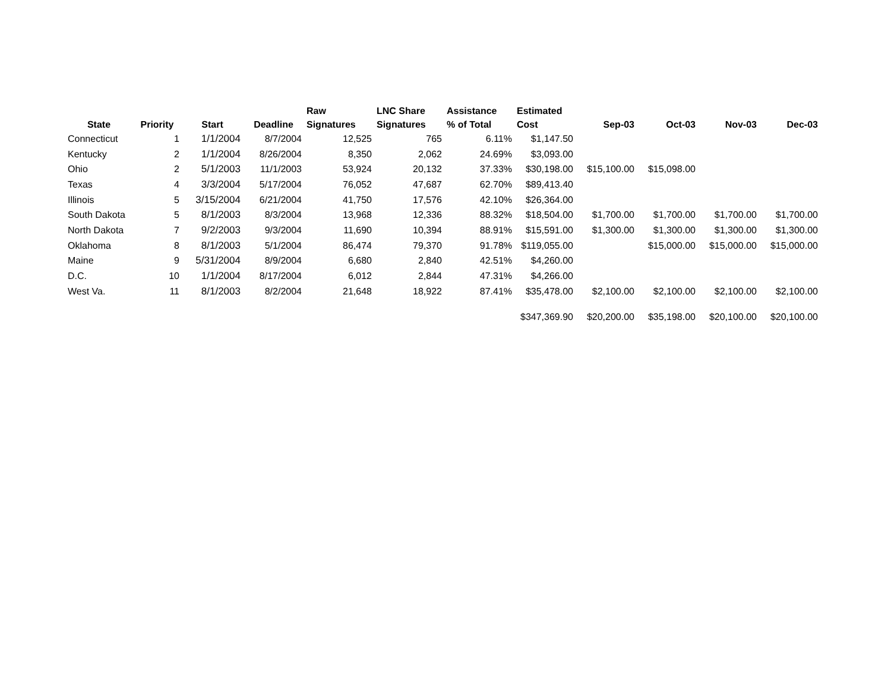| State | Priority | Start | Deadline | Raw Signatures | LNC Share Signatures | Assistance % of Total | Estimated Cost | Sep-03 | Oct-03 | Nov-03 | Dec-03 |
| --- | --- | --- | --- | --- | --- | --- | --- | --- | --- | --- | --- |
| Connecticut | 1 | 1/1/2004 | 8/7/2004 | 12,525 | 765 | 6.11% | $1,147.50 | | | | |
| Kentucky | 2 | 1/1/2004 | 8/26/2004 | 8,350 | 2,062 | 24.69% | $3,093.00 | | | | |
| Ohio | 2 | 5/1/2003 | 11/1/2003 | 53,924 | 20,132 | 37.33% | $30,198.00 | $15,100.00 | $15,098.00 | | |
| Texas | 4 | 3/3/2004 | 5/17/2004 | 76,052 | 47,687 | 62.70% | $89,413.40 | | | | |
| Illinois | 5 | 3/15/2004 | 6/21/2004 | 41,750 | 17,576 | 42.10% | $26,364.00 | | | | |
| South Dakota | 5 | 8/1/2003 | 8/3/2004 | 13,968 | 12,336 | 88.32% | $18,504.00 | $1,700.00 | $1,700.00 | $1,700.00 | $1,700.00 |
| North Dakota | 7 | 9/2/2003 | 9/3/2004 | 11,690 | 10,394 | 88.91% | $15,591.00 | $1,300.00 | $1,300.00 | $1,300.00 | $1,300.00 |
| Oklahoma | 8 | 8/1/2003 | 5/1/2004 | 86,474 | 79,370 | 91.78% | $119,055.00 | | $15,000.00 | $15,000.00 | $15,000.00 |
| Maine | 9 | 5/31/2004 | 8/9/2004 | 6,680 | 2,840 | 42.51% | $4,260.00 | | | | |
| D.C. | 10 | 1/1/2004 | 8/17/2004 | 6,012 | 2,844 | 47.31% | $4,266.00 | | | | |
| West Va. | 11 | 8/1/2003 | 8/2/2004 | 21,648 | 18,922 | 87.41% | $35,478.00 | $2,100.00 | $2,100.00 | $2,100.00 | $2,100.00 |
| | | | | | | | $347,369.90 | $20,200.00 | $35,198.00 | $20,100.00 | $20,100.00 |